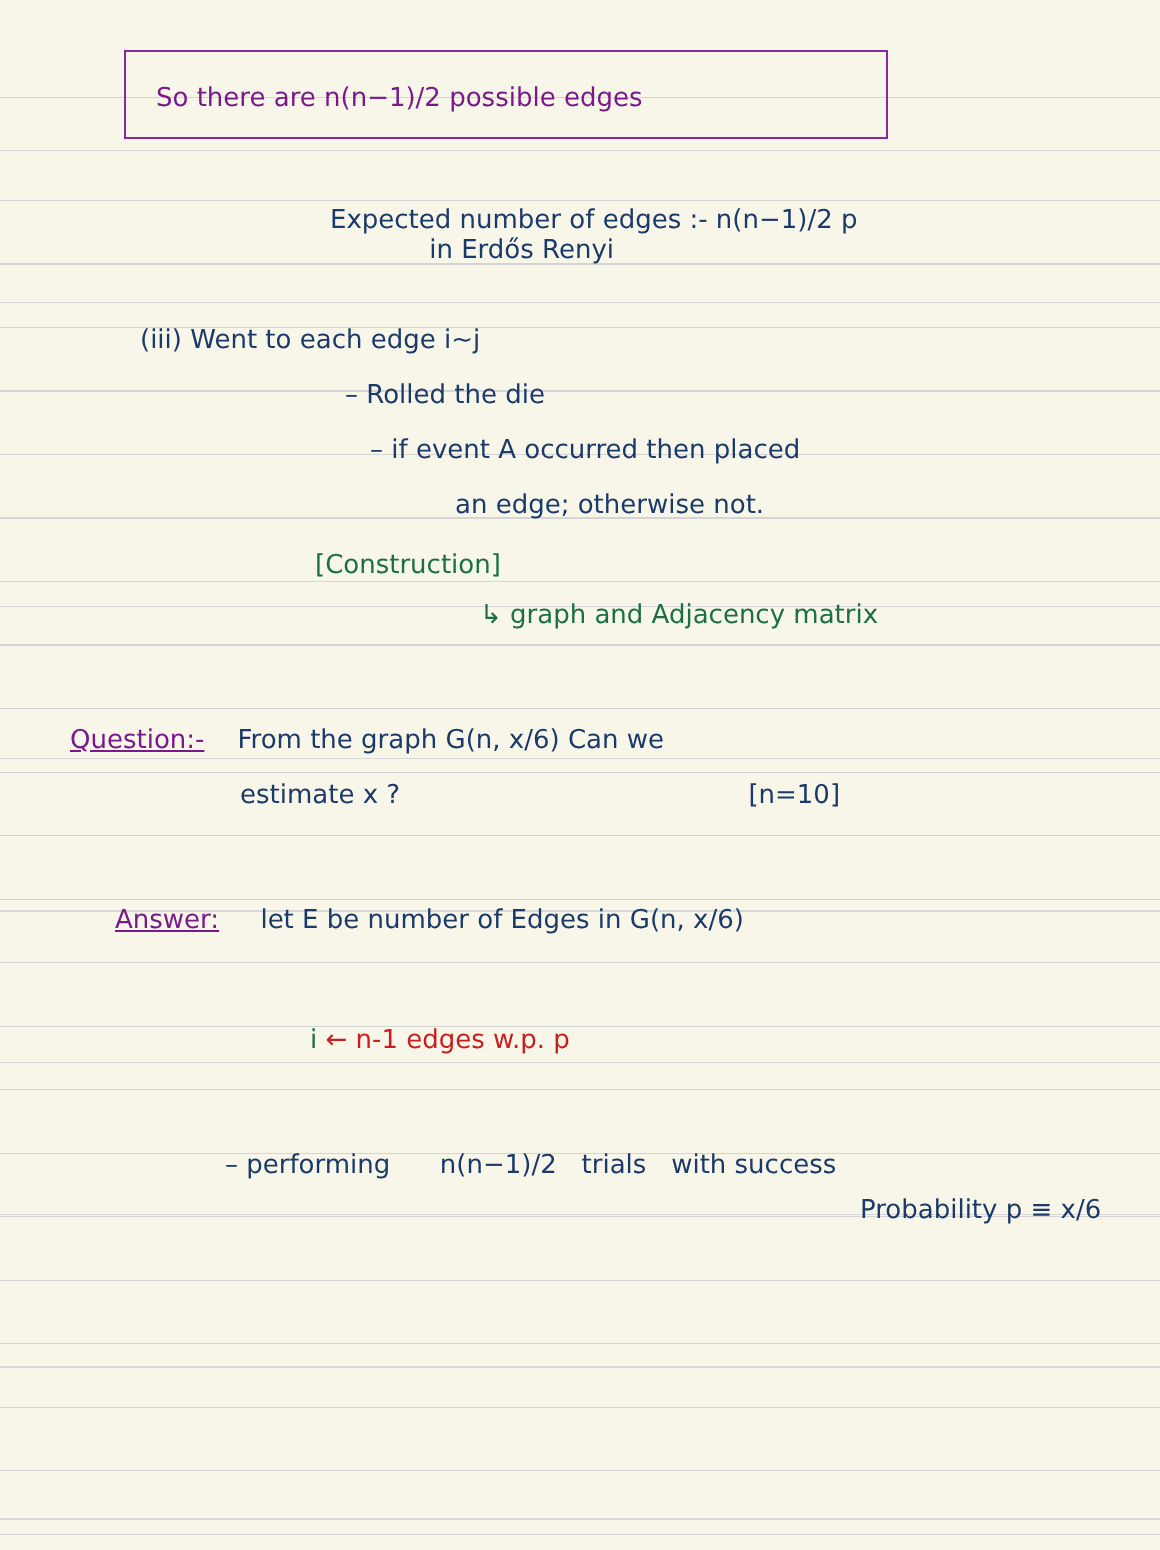So there are n(n−1)/2 possible edges
Expected number of edges :- n(n−1)/2 p
in Erdős Renyi
(iii) Went to each edge i~j
– Rolled the die
– if event A occurred then placed
an edge; otherwise not.
[Construction]
↳ graph and Adjacency matrix
Question:- From the graph G(n, x/6) Can we
estimate x ? [n=10]
Answer: let E be number of Edges in G(n, x/6)
i ← n-1 edges w.p. p
– performing n(n−1)/2 trials with success
Probability p ≡ x/6